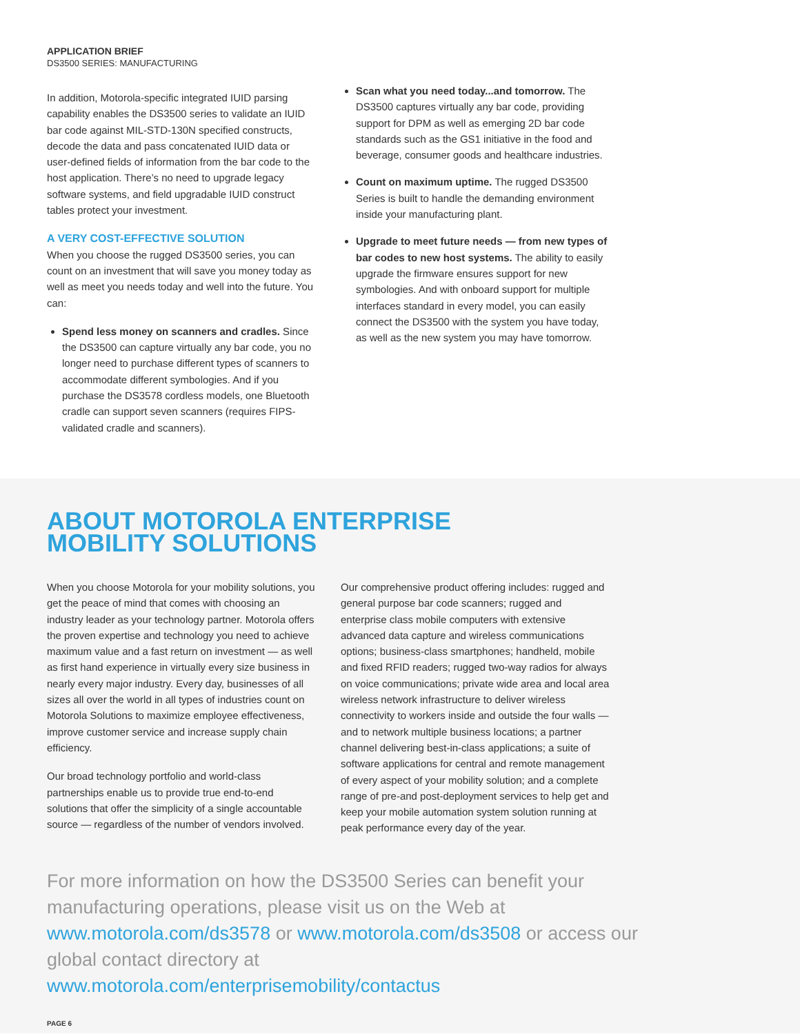APPLICATION BRIEF
DS3500 SERIES: MANUFACTURING
In addition, Motorola-specific integrated IUID parsing capability enables the DS3500 series to validate an IUID bar code against MIL-STD-130N specified constructs, decode the data and pass concatenated IUID data or user-defined fields of information from the bar code to the host application. There’s no need to upgrade legacy software systems, and field upgradable IUID construct tables protect your investment.
A VERY COST-EFFECTIVE SOLUTION
When you choose the rugged DS3500 series, you can count on an investment that will save you money today as well as meet you needs today and well into the future. You can:
Spend less money on scanners and cradles. Since the DS3500 can capture virtually any bar code, you no longer need to purchase different types of scanners to accommodate different symbologies. And if you purchase the DS3578 cordless models, one Bluetooth cradle can support seven scanners (requires FIPS-validated cradle and scanners).
Scan what you need today...and tomorrow. The DS3500 captures virtually any bar code, providing support for DPM as well as emerging 2D bar code standards such as the GS1 initiative in the food and beverage, consumer goods and healthcare industries.
Count on maximum uptime. The rugged DS3500 Series is built to handle the demanding environment inside your manufacturing plant.
Upgrade to meet future needs — from new types of bar codes to new host systems. The ability to easily upgrade the firmware ensures support for new symbologies. And with onboard support for multiple interfaces standard in every model, you can easily connect the DS3500 with the system you have today, as well as the new system you may have tomorrow.
ABOUT MOTOROLA ENTERPRISE
MOBILITY SOLUTIONS
When you choose Motorola for your mobility solutions, you get the peace of mind that comes with choosing an industry leader as your technology partner. Motorola offers the proven expertise and technology you need to achieve maximum value and a fast return on investment — as well as first hand experience in virtually every size business in nearly every major industry. Every day, businesses of all sizes all over the world in all types of industries count on Motorola Solutions to maximize employee effectiveness, improve customer service and increase supply chain efficiency.
Our broad technology portfolio and world-class partnerships enable us to provide true end-to-end solutions that offer the simplicity of a single accountable source — regardless of the number of vendors involved.
Our comprehensive product offering includes: rugged and general purpose bar code scanners; rugged and enterprise class mobile computers with extensive advanced data capture and wireless communications options; business-class smartphones; handheld, mobile and fixed RFID readers; rugged two-way radios for always on voice communications; private wide area and local area wireless network infrastructure to deliver wireless connectivity to workers inside and outside the four walls — and to network multiple business locations; a partner channel delivering best-in-class applications; a suite of software applications for central and remote management of every aspect of your mobility solution; and a complete range of pre-and post-deployment services to help get and keep your mobile automation system solution running at peak performance every day of the year.
For more information on how the DS3500 Series can benefit your manufacturing operations, please visit us on the Web at www.motorola.com/ds3578 or www.motorola.com/ds3508 or access our global contact directory at www.motorola.com/enterprisemobility/contactus
PAGE 6